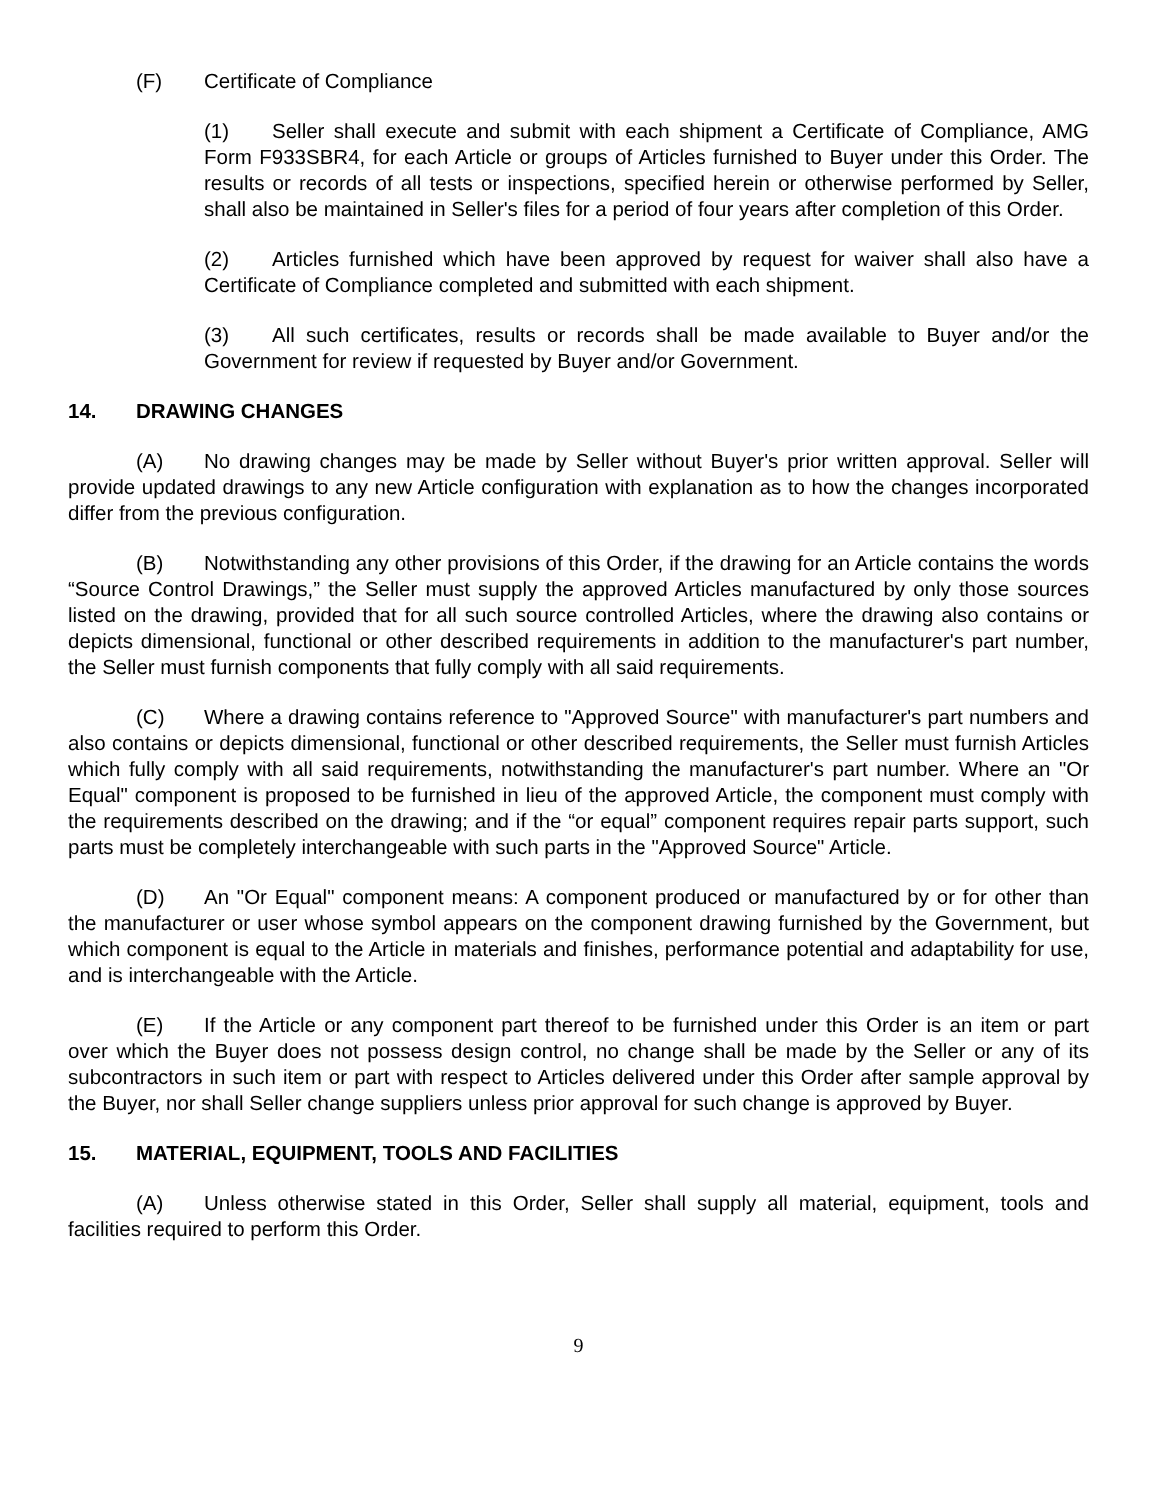(F) Certificate of Compliance
(1) Seller shall execute and submit with each shipment a Certificate of Compliance, AMG Form F933SBR4, for each Article or groups of Articles furnished to Buyer under this Order. The results or records of all tests or inspections, specified herein or otherwise performed by Seller, shall also be maintained in Seller's files for a period of four years after completion of this Order.
(2) Articles furnished which have been approved by request for waiver shall also have a Certificate of Compliance completed and submitted with each shipment.
(3) All such certificates, results or records shall be made available to Buyer and/or the Government for review if requested by Buyer and/or Government.
14. DRAWING CHANGES
(A) No drawing changes may be made by Seller without Buyer's prior written approval. Seller will provide updated drawings to any new Article configuration with explanation as to how the changes incorporated differ from the previous configuration.
(B) Notwithstanding any other provisions of this Order, if the drawing for an Article contains the words “Source Control Drawings,” the Seller must supply the approved Articles manufactured by only those sources listed on the drawing, provided that for all such source controlled Articles, where the drawing also contains or depicts dimensional, functional or other described requirements in addition to the manufacturer's part number, the Seller must furnish components that fully comply with all said requirements.
(C) Where a drawing contains reference to "Approved Source" with manufacturer's part numbers and also contains or depicts dimensional, functional or other described requirements, the Seller must furnish Articles which fully comply with all said requirements, notwithstanding the manufacturer's part number. Where an "Or Equal" component is proposed to be furnished in lieu of the approved Article, the component must comply with the requirements described on the drawing; and if the “or equal” component requires repair parts support, such parts must be completely interchangeable with such parts in the "Approved Source" Article.
(D) An "Or Equal" component means: A component produced or manufactured by or for other than the manufacturer or user whose symbol appears on the component drawing furnished by the Government, but which component is equal to the Article in materials and finishes, performance potential and adaptability for use, and is interchangeable with the Article.
(E) If the Article or any component part thereof to be furnished under this Order is an item or part over which the Buyer does not possess design control, no change shall be made by the Seller or any of its subcontractors in such item or part with respect to Articles delivered under this Order after sample approval by the Buyer, nor shall Seller change suppliers unless prior approval for such change is approved by Buyer.
15. MATERIAL, EQUIPMENT, TOOLS AND FACILITIES
(A) Unless otherwise stated in this Order, Seller shall supply all material, equipment, tools and facilities required to perform this Order.
9